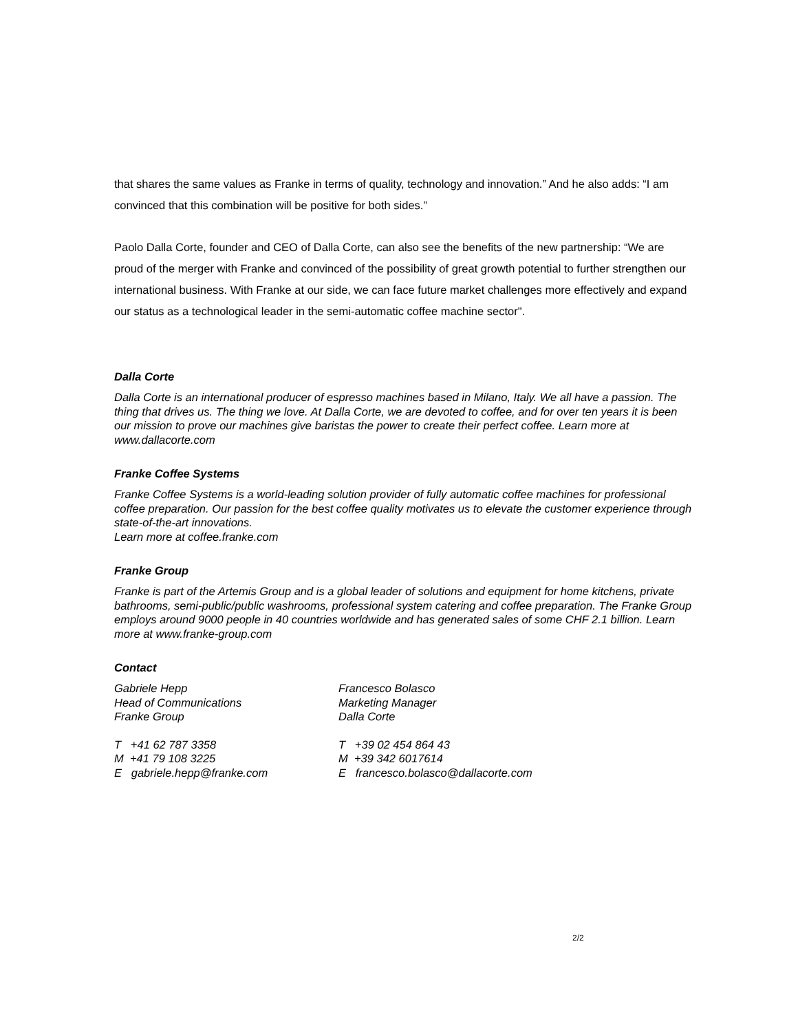that shares the same values as Franke in terms of quality, technology and innovation.” And he also adds: “I am convinced that this combination will be positive for both sides.”
Paolo Dalla Corte, founder and CEO of Dalla Corte, can also see the benefits of the new partnership: “We are proud of the merger with Franke and convinced of the possibility of great growth potential to further strengthen our international business. With Franke at our side, we can face future market challenges more effectively and expand our status as a technological leader in the semi-automatic coffee machine sector".
Dalla Corte
Dalla Corte is an international producer of espresso machines based in Milano, Italy. We all have a passion. The thing that drives us. The thing we love. At Dalla Corte, we are devoted to coffee, and for over ten years it is been our mission to prove our machines give baristas the power to create their perfect coffee. Learn more at www.dallacorte.com
Franke Coffee Systems
Franke Coffee Systems is a world-leading solution provider of fully automatic coffee machines for professional coffee preparation. Our passion for the best coffee quality motivates us to elevate the customer experience through state-of-the-art innovations.
Learn more at coffee.franke.com
Franke Group
Franke is part of the Artemis Group and is a global leader of solutions and equipment for home kitchens, private bathrooms, semi-public/public washrooms, professional system catering and coffee preparation. The Franke Group employs around 9000 people in 40 countries worldwide and has generated sales of some CHF 2.1 billion. Learn more at www.franke-group.com
Contact
Gabriele Hepp
Head of Communications
Franke Group
Francesco Bolasco
Marketing Manager
Dalla Corte
T +41 62 787 3358
M +41 79 108 3225
E gabriele.hepp@franke.com
T +39 02 454 864 43
M +39 342 6017614
E francesco.bolasco@dallacorte.com
2/2